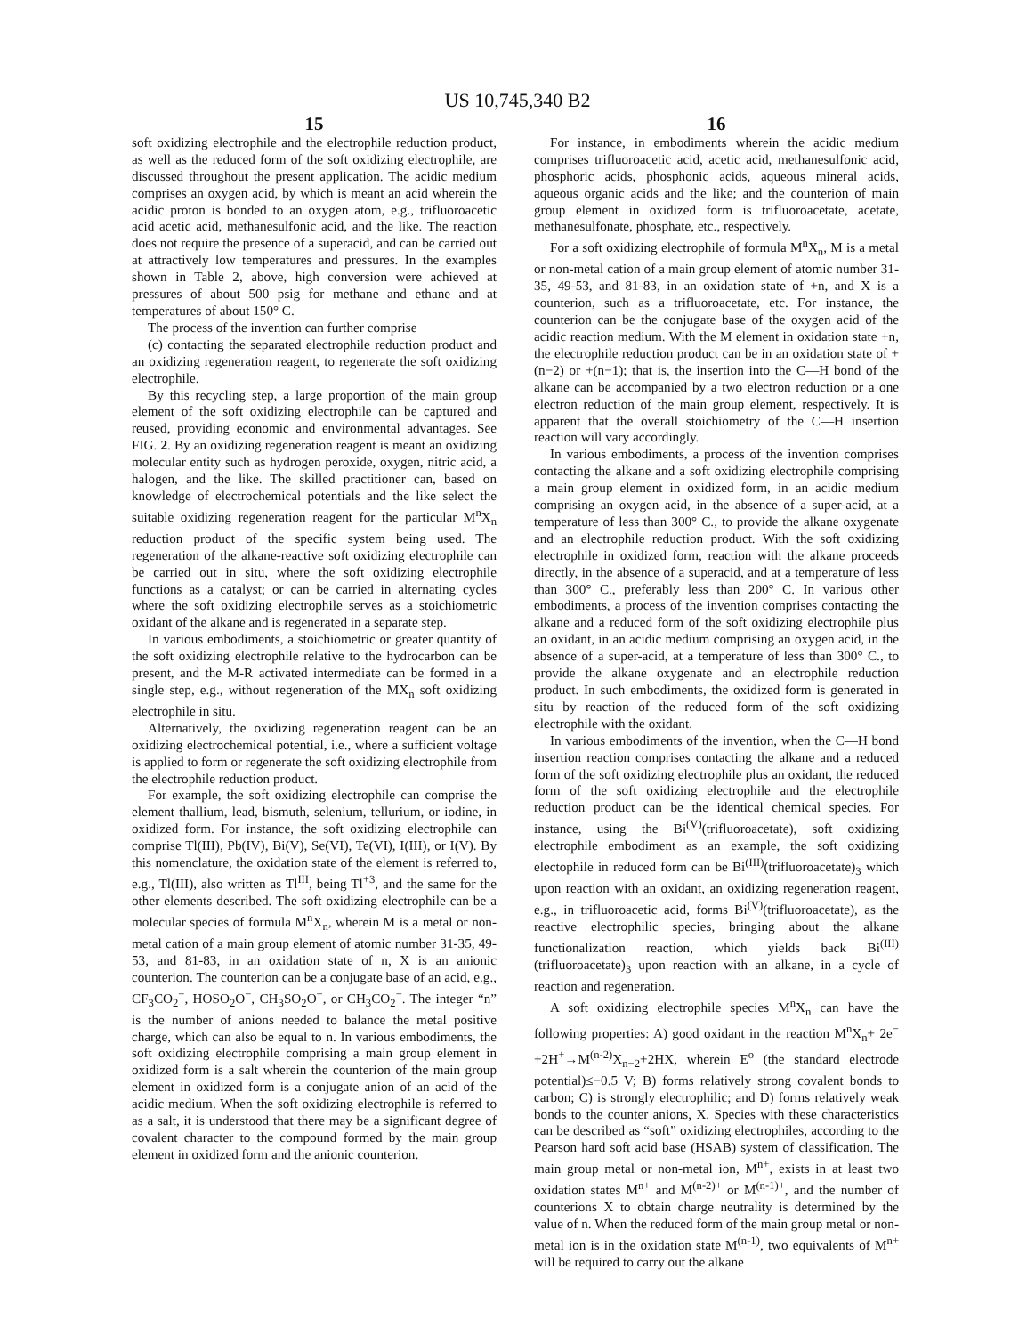US 10,745,340 B2
15
soft oxidizing electrophile and the electrophile reduction product, as well as the reduced form of the soft oxidizing electrophile, are discussed throughout the present application. The acidic medium comprises an oxygen acid, by which is meant an acid wherein the acidic proton is bonded to an oxygen atom, e.g., trifluoroacetic acid acetic acid, methanesulfonic acid, and the like. The reaction does not require the presence of a superacid, and can be carried out at attractively low temperatures and pressures. In the examples shown in Table 2, above, high conversion were achieved at pressures of about 500 psig for methane and ethane and at temperatures of about 150° C.
The process of the invention can further comprise
(c) contacting the separated electrophile reduction product and an oxidizing regeneration reagent, to regenerate the soft oxidizing electrophile.
By this recycling step, a large proportion of the main group element of the soft oxidizing electrophile can be captured and reused, providing economic and environmental advantages. See FIG. 2. By an oxidizing regeneration reagent is meant an oxidizing molecular entity such as hydrogen peroxide, oxygen, nitric acid, a halogen, and the like. The skilled practitioner can, based on knowledge of electrochemical potentials and the like select the suitable oxidizing regeneration reagent for the particular M<sup>n</sup>X<sub>n</sub> reduction product of the specific system being used. The regeneration of the alkane-reactive soft oxidizing electrophile can be carried out in situ, where the soft oxidizing electrophile functions as a catalyst; or can be carried in alternating cycles where the soft oxidizing electrophile serves as a stoichiometric oxidant of the alkane and is regenerated in a separate step.
In various embodiments, a stoichiometric or greater quantity of the soft oxidizing electrophile relative to the hydrocarbon can be present, and the M-R activated intermediate can be formed in a single step, e.g., without regeneration of the MX<sub>n</sub> soft oxidizing electrophile in situ.
Alternatively, the oxidizing regeneration reagent can be an oxidizing electrochemical potential, i.e., where a sufficient voltage is applied to form or regenerate the soft oxidizing electrophile from the electrophile reduction product.
For example, the soft oxidizing electrophile can comprise the element thallium, lead, bismuth, selenium, tellurium, or iodine, in oxidized form. For instance, the soft oxidizing electrophile can comprise Tl(III), Pb(IV), Bi(V), Se(VI), Te(VI), I(III), or I(V). By this nomenclature, the oxidation state of the element is referred to, e.g., Tl(III), also written as Tl<sup>III</sup>, being Tl<sup>+3</sup>, and the same for the other elements described. The soft oxidizing electrophile can be a molecular species of formula M<sup>n</sup>X<sub>n</sub>, wherein M is a metal or non-metal cation of a main group element of atomic number 31-35, 49-53, and 81-83, in an oxidation state of n, X is an anionic counterion. The counterion can be a conjugate base of an acid, e.g., CF<sub>3</sub>CO<sub>2</sub><sup>−</sup>, HOSO<sub>2</sub>O<sup>−</sup>, CH<sub>3</sub>SO<sub>2</sub>O<sup>−</sup>, or CH<sub>3</sub>CO<sub>2</sub><sup>−</sup>. The integer “n” is the number of anions needed to balance the metal positive charge, which can also be equal to n. In various embodiments, the soft oxidizing electrophile comprising a main group element in oxidized form is a salt wherein the counterion of the main group element in oxidized form is a conjugate anion of an acid of the acidic medium. When the soft oxidizing electrophile is referred to as a salt, it is understood that there may be a significant degree of covalent character to the compound formed by the main group element in oxidized form and the anionic counterion.
16
For instance, in embodiments wherein the acidic medium comprises trifluoroacetic acid, acetic acid, methanesulfonic acid, phosphoric acids, phosphonic acids, aqueous mineral acids, aqueous organic acids and the like; and the counterion of main group element in oxidized form is trifluoroacetate, acetate, methanesulfonate, phosphate, etc., respectively.
For a soft oxidizing electrophile of formula M<sup>n</sup>X<sub>n</sub>, M is a metal or non-metal cation of a main group element of atomic number 31-35, 49-53, and 81-83, in an oxidation state of +n, and X is a counterion, such as a trifluoroacetate, etc. For instance, the counterion can be the conjugate base of the oxygen acid of the acidic reaction medium. With the M element in oxidation state +n, the electrophile reduction product can be in an oxidation state of +(n−2) or +(n−1); that is, the insertion into the C—H bond of the alkane can be accompanied by a two electron reduction or a one electron reduction of the main group element, respectively. It is apparent that the overall stoichiometry of the C—H insertion reaction will vary accordingly.
In various embodiments, a process of the invention comprises contacting the alkane and a soft oxidizing electrophile comprising a main group element in oxidized form, in an acidic medium comprising an oxygen acid, in the absence of a super-acid, at a temperature of less than 300° C., to provide the alkane oxygenate and an electrophile reduction product. With the soft oxidizing electrophile in oxidized form, reaction with the alkane proceeds directly, in the absence of a superacid, and at a temperature of less than 300° C., preferably less than 200° C. In various other embodiments, a process of the invention comprises contacting the alkane and a reduced form of the soft oxidizing electrophile plus an oxidant, in an acidic medium comprising an oxygen acid, in the absence of a super-acid, at a temperature of less than 300° C., to provide the alkane oxygenate and an electrophile reduction product. In such embodiments, the oxidized form is generated in situ by reaction of the reduced form of the soft oxidizing electrophile with the oxidant.
In various embodiments of the invention, when the C—H bond insertion reaction comprises contacting the alkane and a reduced form of the soft oxidizing electrophile plus an oxidant, the reduced form of the soft oxidizing electrophile and the electrophile reduction product can be the identical chemical species. For instance, using the Bi<sup>(V)</sup>(trifluoroacetate), soft oxidizing electrophile embodiment as an example, the soft oxidizing electophile in reduced form can be Bi<sup>(III)</sup>(trifluoroacetate)<sub>3</sub> which upon reaction with an oxidant, an oxidizing regeneration reagent, e.g., in trifluoroacetic acid, forms Bi<sup>(V)</sup>(trifluoroacetate), as the reactive electrophilic species, bringing about the alkane functionalization reaction, which yields back Bi<sup>(III)</sup>(trifluoroacetate)<sub>3</sub> upon reaction with an alkane, in a cycle of reaction and regeneration.
A soft oxidizing electrophile species M<sup>n</sup>X<sub>n</sub> can have the following properties: A) good oxidant in the reaction M<sup>n</sup>X<sub>n</sub>+ 2e<sup>−</sup>+2H<sup>+</sup>→M<sup>(n-2)</sup>X<sub>n−2</sub>+2HX, wherein E<sup>o</sup> (the standard electrode potential)≤−0.5 V; B) forms relatively strong covalent bonds to carbon; C) is strongly electrophilic; and D) forms relatively weak bonds to the counter anions, X. Species with these characteristics can be described as “soft” oxidizing electrophiles, according to the Pearson hard soft acid base (HSAB) system of classification. The main group metal or non-metal ion, M<sup>n+</sup>, exists in at least two oxidation states M<sup>n+</sup> and M<sup>(n-2)+</sup> or M<sup>(n-1)+</sup>, and the number of counterions X to obtain charge neutrality is determined by the value of n. When the reduced form of the main group metal or non-metal ion is in the oxidation state M<sup>(n-1)</sup>, two equivalents of M<sup>n+</sup> will be required to carry out the alkane